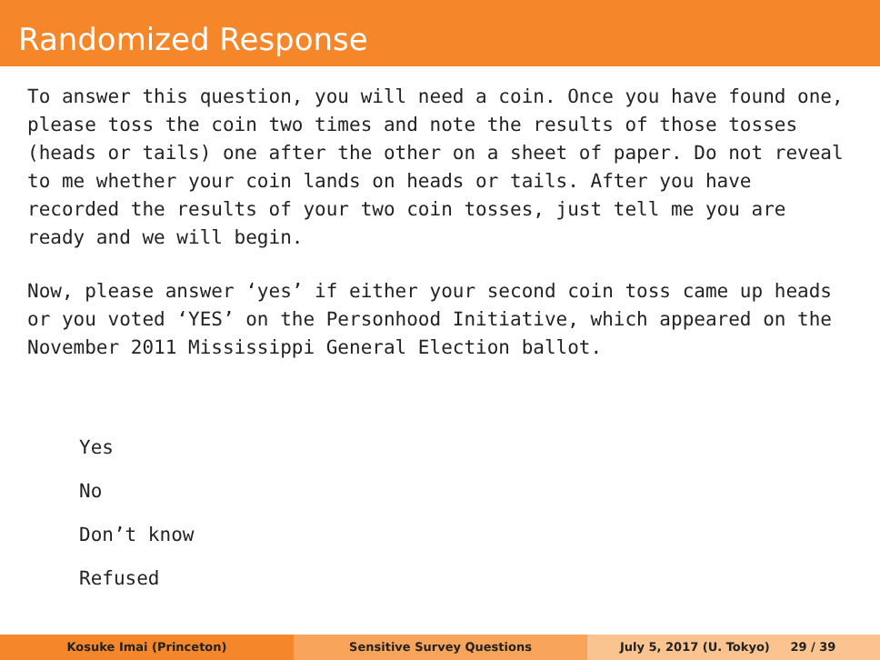Randomized Response
To answer this question, you will need a coin. Once you have found one, please toss the coin two times and note the results of those tosses (heads or tails) one after the other on a sheet of paper. Do not reveal to me whether your coin lands on heads or tails. After you have recorded the results of your two coin tosses, just tell me you are ready and we will begin.
Now, please answer ‘yes’ if either your second coin toss came up heads or you voted ‘YES’ on the Personhood Initiative, which appeared on the November 2011 Mississippi General Election ballot.
Yes
No
Don’t know
Refused
Kosuke Imai (Princeton) Sensitive Survey Questions July 5, 2017 (U. Tokyo) 29 / 39